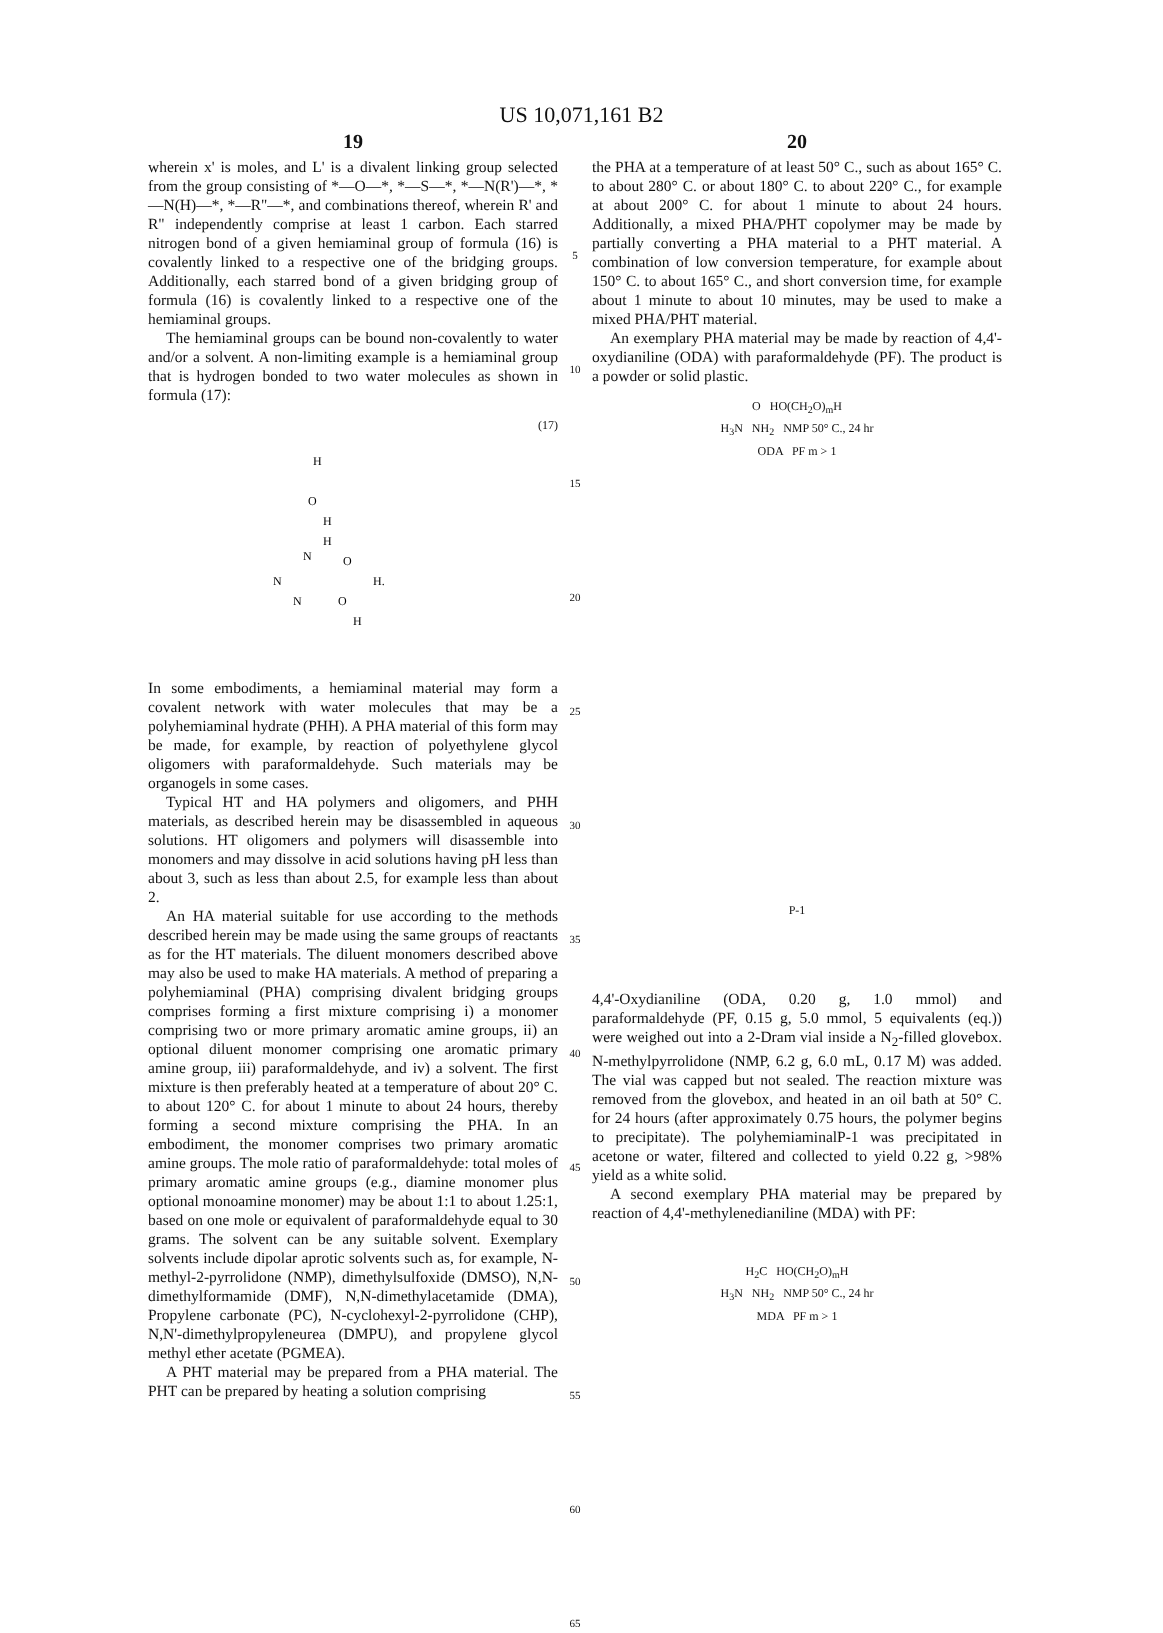US 10,071,161 B2
19
wherein x' is moles, and L' is a divalent linking group selected from the group consisting of *—O—*, *—S—*, *—N(R')—*, *—N(H)—*, *—R"—*, and combinations thereof, wherein R' and R" independently comprise at least 1 carbon. Each starred nitrogen bond of a given hemiaminal group of formula (16) is covalently linked to a respective one of the bridging groups. Additionally, each starred bond of a given bridging group of formula (16) is covalently linked to a respective one of the hemiaminal groups.
The hemiaminal groups can be bound non-covalently to water and/or a solvent. A non-limiting example is a hemiaminal group that is hydrogen bonded to two water molecules as shown in formula (17):
(17)
H
O
H
H
N
N
N
O
H.
O
H
In some embodiments, a hemiaminal material may form a covalent network with water molecules that may be a polyhemiaminal hydrate (PHH). A PHA material of this form may be made, for example, by reaction of polyethylene glycol oligomers with paraformaldehyde. Such materials may be organogels in some cases.
Typical HT and HA polymers and oligomers, and PHH materials, as described herein may be disassembled in aqueous solutions. HT oligomers and polymers will disassemble into monomers and may dissolve in acid solutions having pH less than about 3, such as less than about 2.5, for example less than about 2.
An HA material suitable for use according to the methods described herein may be made using the same groups of reactants as for the HT materials. The diluent monomers described above may also be used to make HA materials. A method of preparing a polyhemiaminal (PHA) comprising divalent bridging groups comprises forming a first mixture comprising i) a monomer comprising two or more primary aromatic amine groups, ii) an optional diluent monomer comprising one aromatic primary amine group, iii) paraformaldehyde, and iv) a solvent. The first mixture is then preferably heated at a temperature of about 20° C. to about 120° C. for about 1 minute to about 24 hours, thereby forming a second mixture comprising the PHA. In an embodiment, the monomer comprises two primary aromatic amine groups. The mole ratio of paraformaldehyde: total moles of primary aromatic amine groups (e.g., diamine monomer plus optional monoamine monomer) may be about 1:1 to about 1.25:1, based on one mole or equivalent of paraformaldehyde equal to 30 grams. The solvent can be any suitable solvent. Exemplary solvents include dipolar aprotic solvents such as, for example, N-methyl-2-pyrrolidone (NMP), dimethylsulfoxide (DMSO), N,N-dimethylformamide (DMF), N,N-dimethylacetamide (DMA), Propylene carbonate (PC), N-cyclohexyl-2-pyrrolidone (CHP), N,N'-dimethylpropyleneurea (DMPU), and propylene glycol methyl ether acetate (PGMEA).
A PHT material may be prepared from a PHA material. The PHT can be prepared by heating a solution comprising
5
10
15
20
25
30
35
40
45
50
55
60
65
20
the PHA at a temperature of at least 50° C., such as about 165° C. to about 280° C. or about 180° C. to about 220° C., for example at about 200° C. for about 1 minute to about 24 hours. Additionally, a mixed PHA/PHT copolymer may be made by partially converting a PHA material to a PHT material. A combination of low conversion temperature, for example about 150° C. to about 165° C., and short conversion time, for example about 1 minute to about 10 minutes, may be used to make a mixed PHA/PHT material.
An exemplary PHA material may be made by reaction of 4,4'-oxydianiline (ODA) with paraformaldehyde (PF). The product is a powder or solid plastic.
O HO(CH<sub>2</sub>O)<sub>m</sub>H
H<sub>3</sub>N NH<sub>2</sub> NMP 50° C., 24 hr
ODA PF m > 1
P-1
4,4'-Oxydianiline (ODA, 0.20 g, 1.0 mmol) and paraformaldehyde (PF, 0.15 g, 5.0 mmol, 5 equivalents (eq.)) were weighed out into a 2-Dram vial inside a N<sub>2</sub>-filled glovebox. N-methylpyrrolidone (NMP, 6.2 g, 6.0 mL, 0.17 M) was added. The vial was capped but not sealed. The reaction mixture was removed from the glovebox, and heated in an oil bath at 50° C. for 24 hours (after approximately 0.75 hours, the polymer begins to precipitate). The polyhemiaminalP-1 was precipitated in acetone or water, filtered and collected to yield 0.22 g, >98% yield as a white solid.
A second exemplary PHA material may be prepared by reaction of 4,4'-methylenedianiline (MDA) with PF:
H<sub>2</sub>C HO(CH<sub>2</sub>O)<sub>m</sub>H
H<sub>3</sub>N NH<sub>2</sub> NMP 50° C., 24 hr
MDA PF m > 1